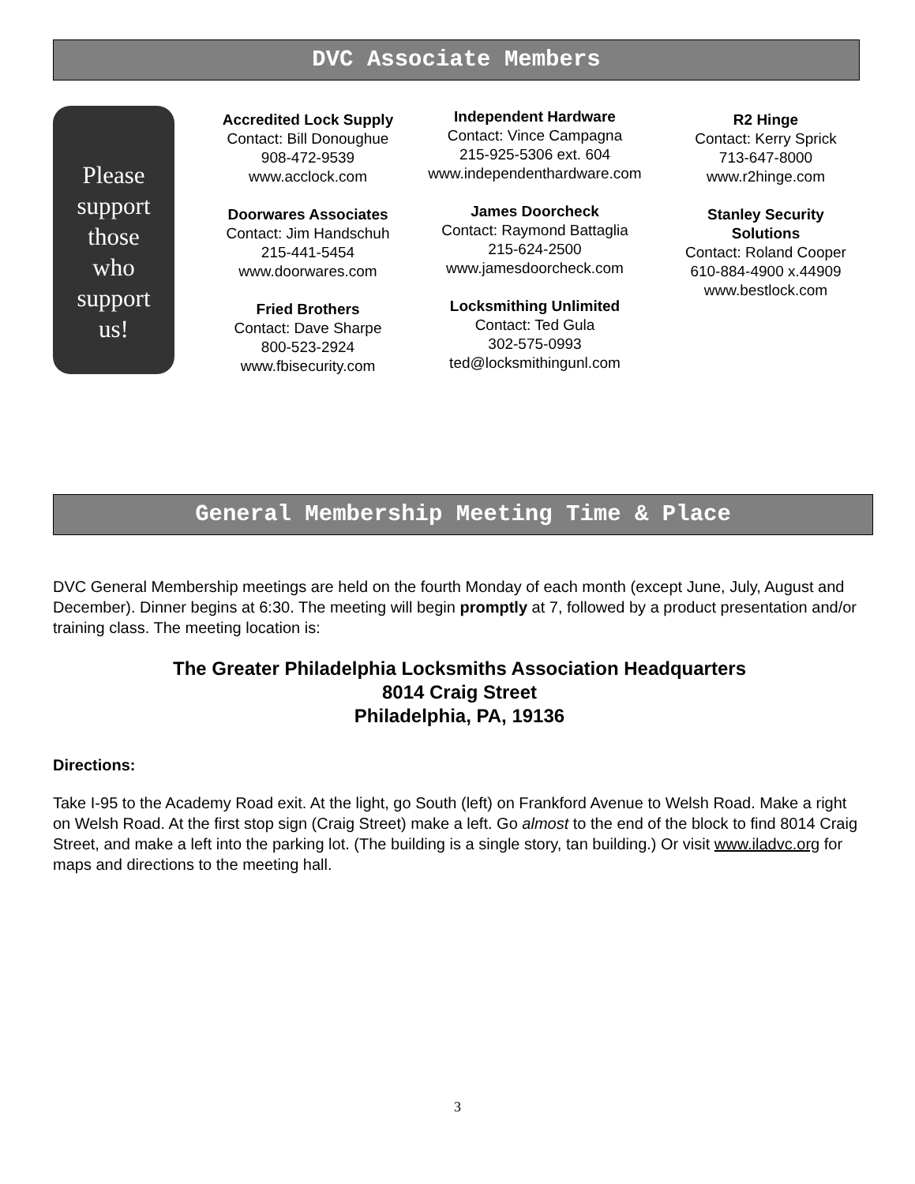DVC Associate Members
Please
support
those
who
support
us!
Accredited Lock Supply
Contact: Bill Donoughue
908-472-9539
www.acclock.com
Doorwares Associates
Contact: Jim Handschuh
215-441-5454
www.doorwares.com
Fried Brothers
Contact: Dave Sharpe
800-523-2924
www.fbisecurity.com
Independent Hardware
Contact: Vince Campagna
215-925-5306 ext. 604
www.independenthardware.com
James Doorcheck
Contact: Raymond Battaglia
215-624-2500
www.jamesdoorcheck.com
Locksmithing Unlimited
Contact: Ted Gula
302-575-0993
ted@locksmithingunl.com
R2 Hinge
Contact: Kerry Sprick
713-647-8000
www.r2hinge.com
Stanley Security
Solutions
Contact: Roland Cooper
610-884-4900 x.44909
www.bestlock.com
General Membership Meeting Time & Place
DVC General Membership meetings are held on the fourth Monday of each month (except June, July, August and December). Dinner begins at 6:30. The meeting will begin promptly at 7, followed by a product presentation and/or training class. The meeting location is:
The Greater Philadelphia Locksmiths Association Headquarters
8014 Craig Street
Philadelphia, PA, 19136
Directions:
Take I-95 to the Academy Road exit. At the light, go South (left) on Frankford Avenue to Welsh Road. Make a right on Welsh Road. At the first stop sign (Craig Street) make a left. Go almost to the end of the block to find 8014 Craig Street, and make a left into the parking lot. (The building is a single story, tan building.) Or visit www.iladvc.org for maps and directions to the meeting hall.
3